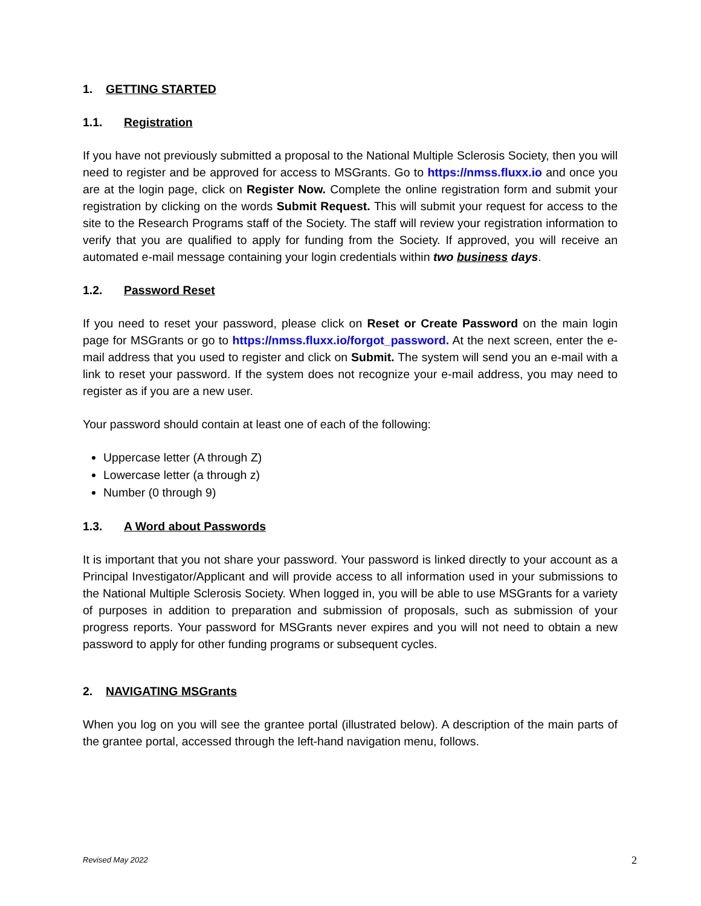1. GETTING STARTED
1.1. Registration
If you have not previously submitted a proposal to the National Multiple Sclerosis Society, then you will need to register and be approved for access to MSGrants. Go to https://nmss.fluxx.io and once you are at the login page, click on Register Now. Complete the online registration form and submit your registration by clicking on the words Submit Request. This will submit your request for access to the site to the Research Programs staff of the Society. The staff will review your registration information to verify that you are qualified to apply for funding from the Society. If approved, you will receive an automated e-mail message containing your login credentials within two business days.
1.2. Password Reset
If you need to reset your password, please click on Reset or Create Password on the main login page for MSGrants or go to https://nmss.fluxx.io/forgot_password. At the next screen, enter the e-mail address that you used to register and click on Submit. The system will send you an e-mail with a link to reset your password. If the system does not recognize your e-mail address, you may need to register as if you are a new user.
Your password should contain at least one of each of the following:
Uppercase letter (A through Z)
Lowercase letter (a through z)
Number (0 through 9)
1.3. A Word about Passwords
It is important that you not share your password. Your password is linked directly to your account as a Principal Investigator/Applicant and will provide access to all information used in your submissions to the National Multiple Sclerosis Society. When logged in, you will be able to use MSGrants for a variety of purposes in addition to preparation and submission of proposals, such as submission of your progress reports. Your password for MSGrants never expires and you will not need to obtain a new password to apply for other funding programs or subsequent cycles.
2. NAVIGATING MSGrants
When you log on you will see the grantee portal (illustrated below). A description of the main parts of the grantee portal, accessed through the left-hand navigation menu, follows.
Revised May 2022 2